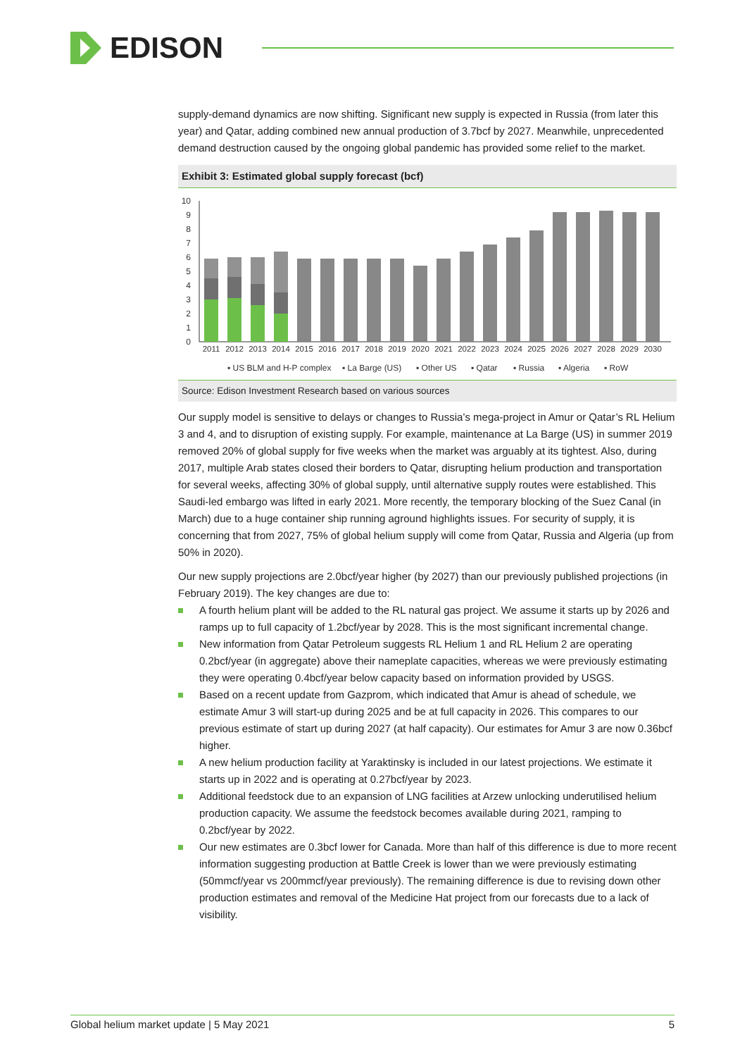EDISON
supply-demand dynamics are now shifting. Significant new supply is expected in Russia (from later this year) and Qatar, adding combined new annual production of 3.7bcf by 2027. Meanwhile, unprecedented demand destruction caused by the ongoing global pandemic has provided some relief to the market.
Exhibit 3: Estimated global supply forecast (bcf)
10
9
8
7
6
5
4
3
2
1
0
2011
2012
2013
2014
2015
2016
2017
2018
2019
2020
2021
2022
2023
2024
2025
2026
2027
2028
2029
2030
▪ US BLM and H-P complex
▪ La Barge (US)
▪ Other US
▪ Qatar
▪ Russia
▪ Algeria
▪ RoW
Source: Edison Investment Research based on various sources
Our supply model is sensitive to delays or changes to Russia’s mega-project in Amur or Qatar’s RL Helium 3 and 4, and to disruption of existing supply. For example, maintenance at La Barge (US) in summer 2019 removed 20% of global supply for five weeks when the market was arguably at its tightest. Also, during 2017, multiple Arab states closed their borders to Qatar, disrupting helium production and transportation for several weeks, affecting 30% of global supply, until alternative supply routes were established. This Saudi-led embargo was lifted in early 2021. More recently, the temporary blocking of the Suez Canal (in March) due to a huge container ship running aground highlights issues. For security of supply, it is concerning that from 2027, 75% of global helium supply will come from Qatar, Russia and Algeria (up from 50% in 2020).
Our new supply projections are 2.0bcf/year higher (by 2027) than our previously published projections (in February 2019). The key changes are due to:
A fourth helium plant will be added to the RL natural gas project. We assume it starts up by 2026 and ramps up to full capacity of 1.2bcf/year by 2028. This is the most significant incremental change.
New information from Qatar Petroleum suggests RL Helium 1 and RL Helium 2 are operating 0.2bcf/year (in aggregate) above their nameplate capacities, whereas we were previously estimating they were operating 0.4bcf/year below capacity based on information provided by USGS.
Based on a recent update from Gazprom, which indicated that Amur is ahead of schedule, we estimate Amur 3 will start-up during 2025 and be at full capacity in 2026. This compares to our previous estimate of start up during 2027 (at half capacity). Our estimates for Amur 3 are now 0.36bcf higher.
A new helium production facility at Yaraktinsky is included in our latest projections. We estimate it starts up in 2022 and is operating at 0.27bcf/year by 2023.
Additional feedstock due to an expansion of LNG facilities at Arzew unlocking underutilised helium production capacity. We assume the feedstock becomes available during 2021, ramping to 0.2bcf/year by 2022.
Our new estimates are 0.3bcf lower for Canada. More than half of this difference is due to more recent information suggesting production at Battle Creek is lower than we were previously estimating (50mmcf/year vs 200mmcf/year previously). The remaining difference is due to revising down other production estimates and removal of the Medicine Hat project from our forecasts due to a lack of visibility.
Global helium market update | 5 May 2021 5